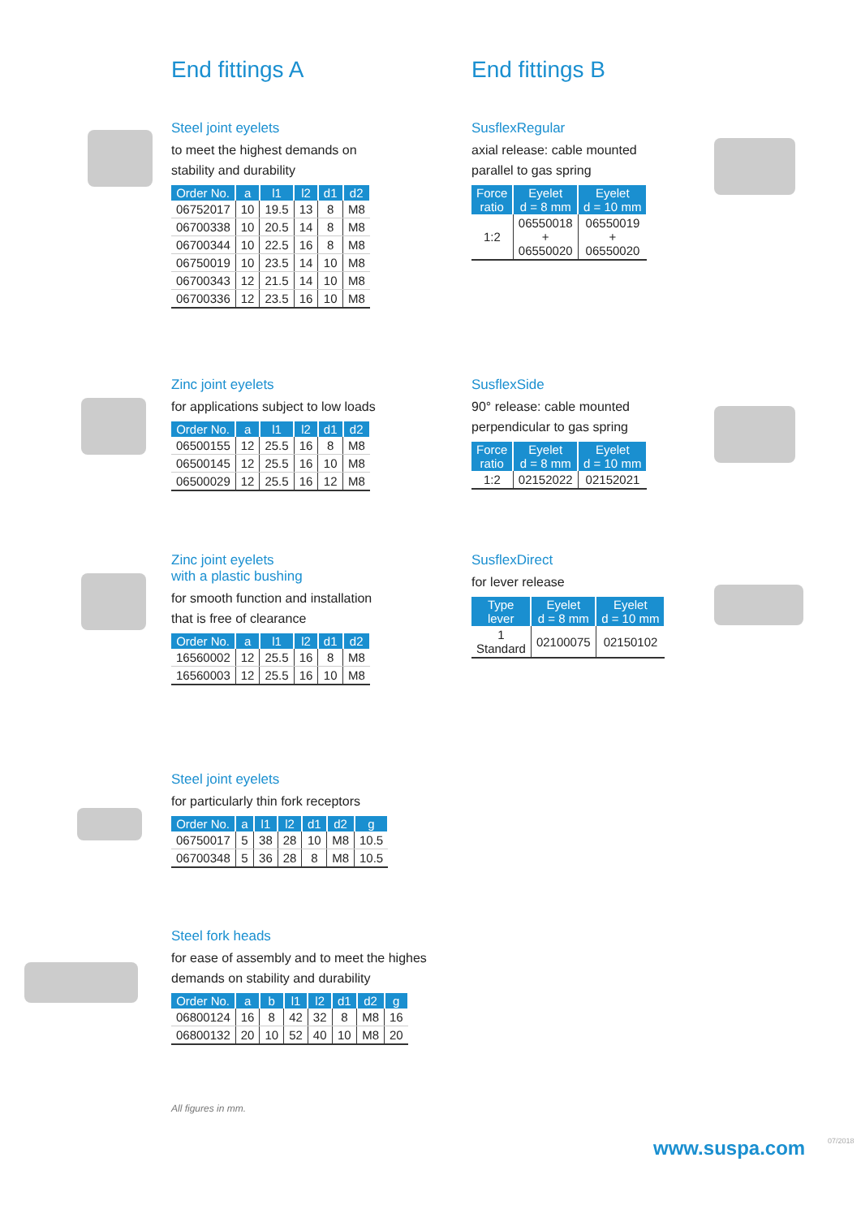End fittings A End fittings B
Steel joint eyelets
to meet the highest demands on
stability and durability
| Order No. | a | l1 | l2 | d1 | d2 |
| --- | --- | --- | --- | --- | --- |
| 06752017 | 10 | 19.5 | 13 | 8 | M8 |
| 06700338 | 10 | 20.5 | 14 | 8 | M8 |
| 06700344 | 10 | 22.5 | 16 | 8 | M8 |
| 06750019 | 10 | 23.5 | 14 | 10 | M8 |
| 06700343 | 12 | 21.5 | 14 | 10 | M8 |
| 06700336 | 12 | 23.5 | 16 | 10 | M8 |
SusflexRegular
axial release: cable mounted
parallel to gas spring
| Force ratio | Eyelet d = 8 mm | Eyelet d = 10 mm |
| --- | --- | --- |
| 1:2 | 06550018 + 06550020 | 06550019 + 06550020 |
Zinc joint eyelets
for applications subject to low loads
| Order No. | a | l1 | l2 | d1 | d2 |
| --- | --- | --- | --- | --- | --- |
| 06500155 | 12 | 25.5 | 16 | 8 | M8 |
| 06500145 | 12 | 25.5 | 16 | 10 | M8 |
| 06500029 | 12 | 25.5 | 16 | 12 | M8 |
SusflexSide
90° release: cable mounted
perpendicular to gas spring
| Force ratio | Eyelet d = 8 mm | Eyelet d = 10 mm |
| --- | --- | --- |
| 1:2 | 02152022 | 02152021 |
Zinc joint eyelets
with a plastic bushing
for smooth function and installation
that is free of clearance
| Order No. | a | l1 | l2 | d1 | d2 |
| --- | --- | --- | --- | --- | --- |
| 16560002 | 12 | 25.5 | 16 | 8 | M8 |
| 16560003 | 12 | 25.5 | 16 | 10 | M8 |
SusflexDirect
for lever release
| Type lever | Eyelet d = 8 mm | Eyelet d = 10 mm |
| --- | --- | --- |
| 1 Standard | 02100075 | 02150102 |
Steel joint eyelets
for particularly thin fork receptors
| Order No. | a | l1 | l2 | d1 | d2 | g |
| --- | --- | --- | --- | --- | --- | --- |
| 06750017 | 5 | 38 | 28 | 10 | M8 | 10.5 |
| 06700348 | 5 | 36 | 28 | 8 | M8 | 10.5 |
Steel fork heads
for ease of assembly and to meet the highes
demands on stability and durability
| Order No. | a | b | l1 | l2 | d1 | d2 | g |
| --- | --- | --- | --- | --- | --- | --- | --- |
| 06800124 | 16 | 8 | 42 | 32 | 8 | M8 | 16 |
| 06800132 | 20 | 10 | 52 | 40 | 10 | M8 | 20 |
All figures in mm.
www.suspa.com 07/2018